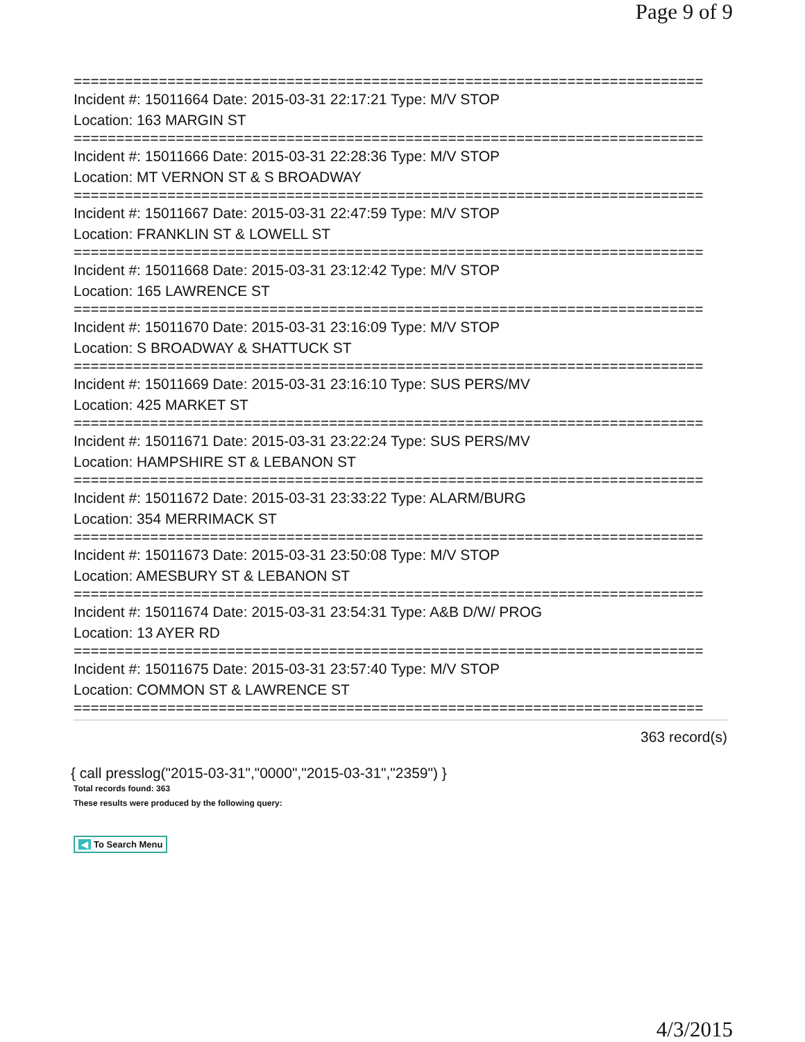Page 9 of 9
==========================================================================
Incident #: 15011664 Date: 2015-03-31 22:17:21 Type: M/V STOP
Location: 163 MARGIN ST
==========================================================================
Incident #: 15011666 Date: 2015-03-31 22:28:36 Type: M/V STOP
Location: MT VERNON ST & S BROADWAY
==========================================================================
Incident #: 15011667 Date: 2015-03-31 22:47:59 Type: M/V STOP
Location: FRANKLIN ST & LOWELL ST
==========================================================================
Incident #: 15011668 Date: 2015-03-31 23:12:42 Type: M/V STOP
Location: 165 LAWRENCE ST
==========================================================================
Incident #: 15011670 Date: 2015-03-31 23:16:09 Type: M/V STOP
Location: S BROADWAY & SHATTUCK ST
==========================================================================
Incident #: 15011669 Date: 2015-03-31 23:16:10 Type: SUS PERS/MV
Location: 425 MARKET ST
==========================================================================
Incident #: 15011671 Date: 2015-03-31 23:22:24 Type: SUS PERS/MV
Location: HAMPSHIRE ST & LEBANON ST
==========================================================================
Incident #: 15011672 Date: 2015-03-31 23:33:22 Type: ALARM/BURG
Location: 354 MERRIMACK ST
==========================================================================
Incident #: 15011673 Date: 2015-03-31 23:50:08 Type: M/V STOP
Location: AMESBURY ST & LEBANON ST
==========================================================================
Incident #: 15011674 Date: 2015-03-31 23:54:31 Type: A&B D/W/ PROG
Location: 13 AYER RD
==========================================================================
Incident #: 15011675 Date: 2015-03-31 23:57:40 Type: M/V STOP
Location: COMMON ST & LAWRENCE ST
==========================================================================
363 record(s)
{ call presslog("2015-03-31","0000","2015-03-31","2359") }
Total records found: 363
These results were produced by the following query:
◀ To Search Menu
4/3/2015